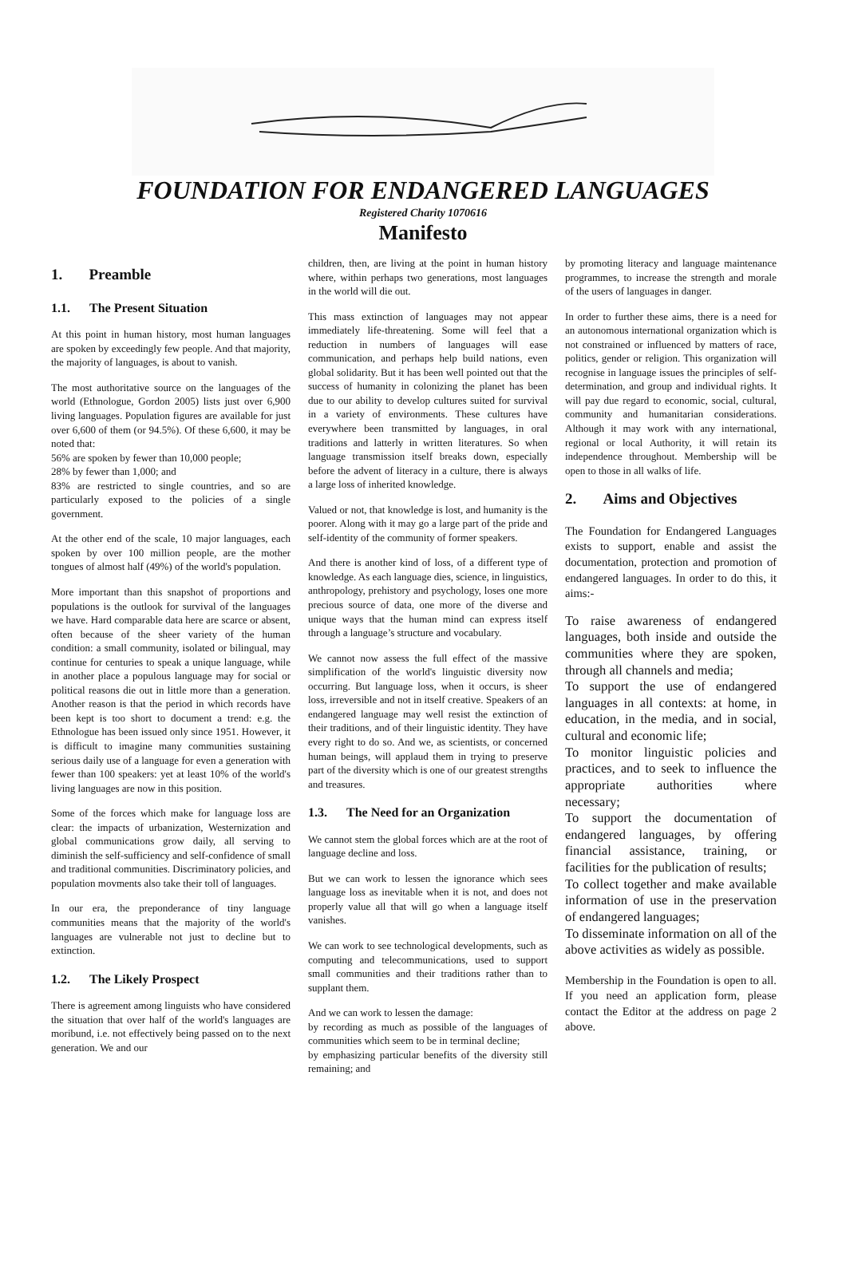FOUNDATION FOR ENDANGERED LANGUAGES
Registered Charity 1070616
Manifesto
1. Preamble
1.1. The Present Situation
At this point in human history, most human languages are spoken by exceedingly few people. And that majority, the majority of languages, is about to vanish.
The most authoritative source on the languages of the world (Ethnologue, Gordon 2005) lists just over 6,900 living languages. Population figures are available for just over 6,600 of them (or 94.5%). Of these 6,600, it may be noted that:
56% are spoken by fewer than 10,000 people;
28% by fewer than 1,000; and
83% are restricted to single countries, and so are particularly exposed to the policies of a single government.
At the other end of the scale, 10 major languages, each spoken by over 100 million people, are the mother tongues of almost half (49%) of the world's population.
More important than this snapshot of proportions and populations is the outlook for survival of the languages we have. Hard comparable data here are scarce or absent, often because of the sheer variety of the human condition: a small community, isolated or bilingual, may continue for centuries to speak a unique language, while in another place a populous language may for social or political reasons die out in little more than a generation. Another reason is that the period in which records have been kept is too short to document a trend: e.g. the Ethnologue has been issued only since 1951. However, it is difficult to imagine many communities sustaining serious daily use of a language for even a generation with fewer than 100 speakers: yet at least 10% of the world's living languages are now in this position.
Some of the forces which make for language loss are clear: the impacts of urbanization, Westernization and global communications grow daily, all serving to diminish the self-sufficiency and self-confidence of small and traditional communities. Discriminatory policies, and population movments also take their toll of languages.
In our era, the preponderance of tiny language communities means that the majority of the world's languages are vulnerable not just to decline but to extinction.
1.2. The Likely Prospect
There is agreement among linguists who have considered the situation that over half of the world's languages are moribund, i.e. not effectively being passed on to the next generation. We and our
children, then, are living at the point in human history where, within perhaps two generations, most languages in the world will die out.
This mass extinction of languages may not appear immediately life-threatening. Some will feel that a reduction in numbers of languages will ease communication, and perhaps help build nations, even global solidarity. But it has been well pointed out that the success of humanity in colonizing the planet has been due to our ability to develop cultures suited for survival in a variety of environments. These cultures have everywhere been transmitted by languages, in oral traditions and latterly in written literatures. So when language transmission itself breaks down, especially before the advent of literacy in a culture, there is always a large loss of inherited knowledge.
Valued or not, that knowledge is lost, and humanity is the poorer. Along with it may go a large part of the pride and self-identity of the community of former speakers.
And there is another kind of loss, of a different type of knowledge. As each language dies, science, in linguistics, anthropology, prehistory and psychology, loses one more precious source of data, one more of the diverse and unique ways that the human mind can express itself through a language’s structure and vocabulary.
We cannot now assess the full effect of the massive simplification of the world's linguistic diversity now occurring. But language loss, when it occurs, is sheer loss, irreversible and not in itself creative. Speakers of an endangered language may well resist the extinction of their traditions, and of their linguistic identity. They have every right to do so. And we, as scientists, or concerned human beings, will applaud them in trying to preserve part of the diversity which is one of our greatest strengths and treasures.
1.3. The Need for an Organization
We cannot stem the global forces which are at the root of language decline and loss.
But we can work to lessen the ignorance which sees language loss as inevitable when it is not, and does not properly value all that will go when a language itself vanishes.
We can work to see technological developments, such as computing and telecommunications, used to support small communities and their traditions rather than to supplant them.
And we can work to lessen the damage:
by recording as much as possible of the languages of communities which seem to be in terminal decline;
by emphasizing particular benefits of the diversity still remaining; and
by promoting literacy and language maintenance programmes, to increase the strength and morale of the users of languages in danger.
In order to further these aims, there is a need for an autonomous international organization which is not constrained or influenced by matters of race, politics, gender or religion. This organization will recognise in language issues the principles of self-determination, and group and individual rights. It will pay due regard to economic, social, cultural, community and humanitarian considerations. Although it may work with any international, regional or local Authority, it will retain its independence throughout. Membership will be open to those in all walks of life.
2. Aims and Objectives
The Foundation for Endangered Languages exists to support, enable and assist the documentation, protection and promotion of endangered languages. In order to do this, it aims:-
To raise awareness of endangered languages, both inside and outside the communities where they are spoken, through all channels and media;
To support the use of endangered languages in all contexts: at home, in education, in the media, and in social, cultural and economic life;
To monitor linguistic policies and practices, and to seek to influence the appropriate authorities where necessary;
To support the documentation of endangered languages, by offering financial assistance, training, or facilities for the publication of results;
To collect together and make available information of use in the preservation of endangered languages;
To disseminate information on all of the above activities as widely as possible.
Membership in the Foundation is open to all. If you need an application form, please contact the Editor at the address on page 2 above.